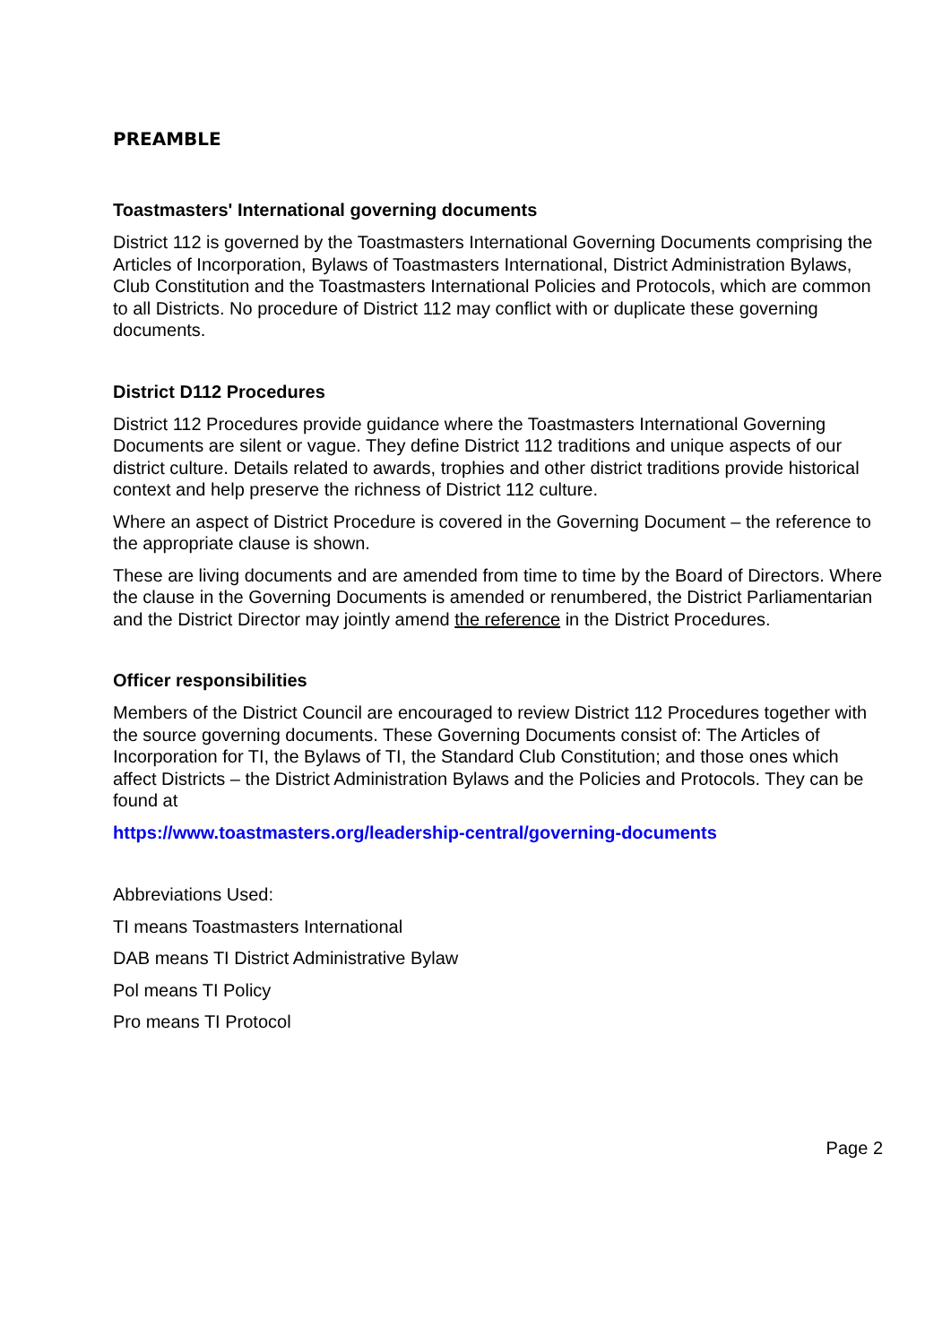PREAMBLE
Toastmasters' International governing documents
District 112 is governed by the Toastmasters International Governing Documents comprising the Articles of Incorporation, Bylaws of Toastmasters International, District Administration Bylaws, Club Constitution and the Toastmasters International Policies and Protocols, which are common to all Districts. No procedure of District 112 may conflict with or duplicate these governing documents.
District D112 Procedures
District 112 Procedures provide guidance where the Toastmasters International Governing Documents are silent or vague. They define District 112 traditions and unique aspects of our district culture. Details related to awards, trophies and other district traditions provide historical context and help preserve the richness of District 112 culture.
Where an aspect of District Procedure is covered in the Governing Document – the reference to the appropriate clause is shown.
These are living documents and are amended from time to time by the Board of Directors. Where the clause in the Governing Documents is amended or renumbered, the District Parliamentarian and the District Director may jointly amend the reference in the District Procedures.
Officer responsibilities
Members of the District Council are encouraged to review District 112 Procedures together with the source governing documents. These Governing Documents consist of: The Articles of Incorporation for TI, the Bylaws of TI, the Standard Club Constitution; and those ones which affect Districts – the District Administration Bylaws and the Policies and Protocols. They can be found at
https://www.toastmasters.org/leadership-central/governing-documents
Abbreviations Used:
TI means Toastmasters International
DAB means TI District Administrative Bylaw
Pol means TI Policy
Pro means TI Protocol
Page 2